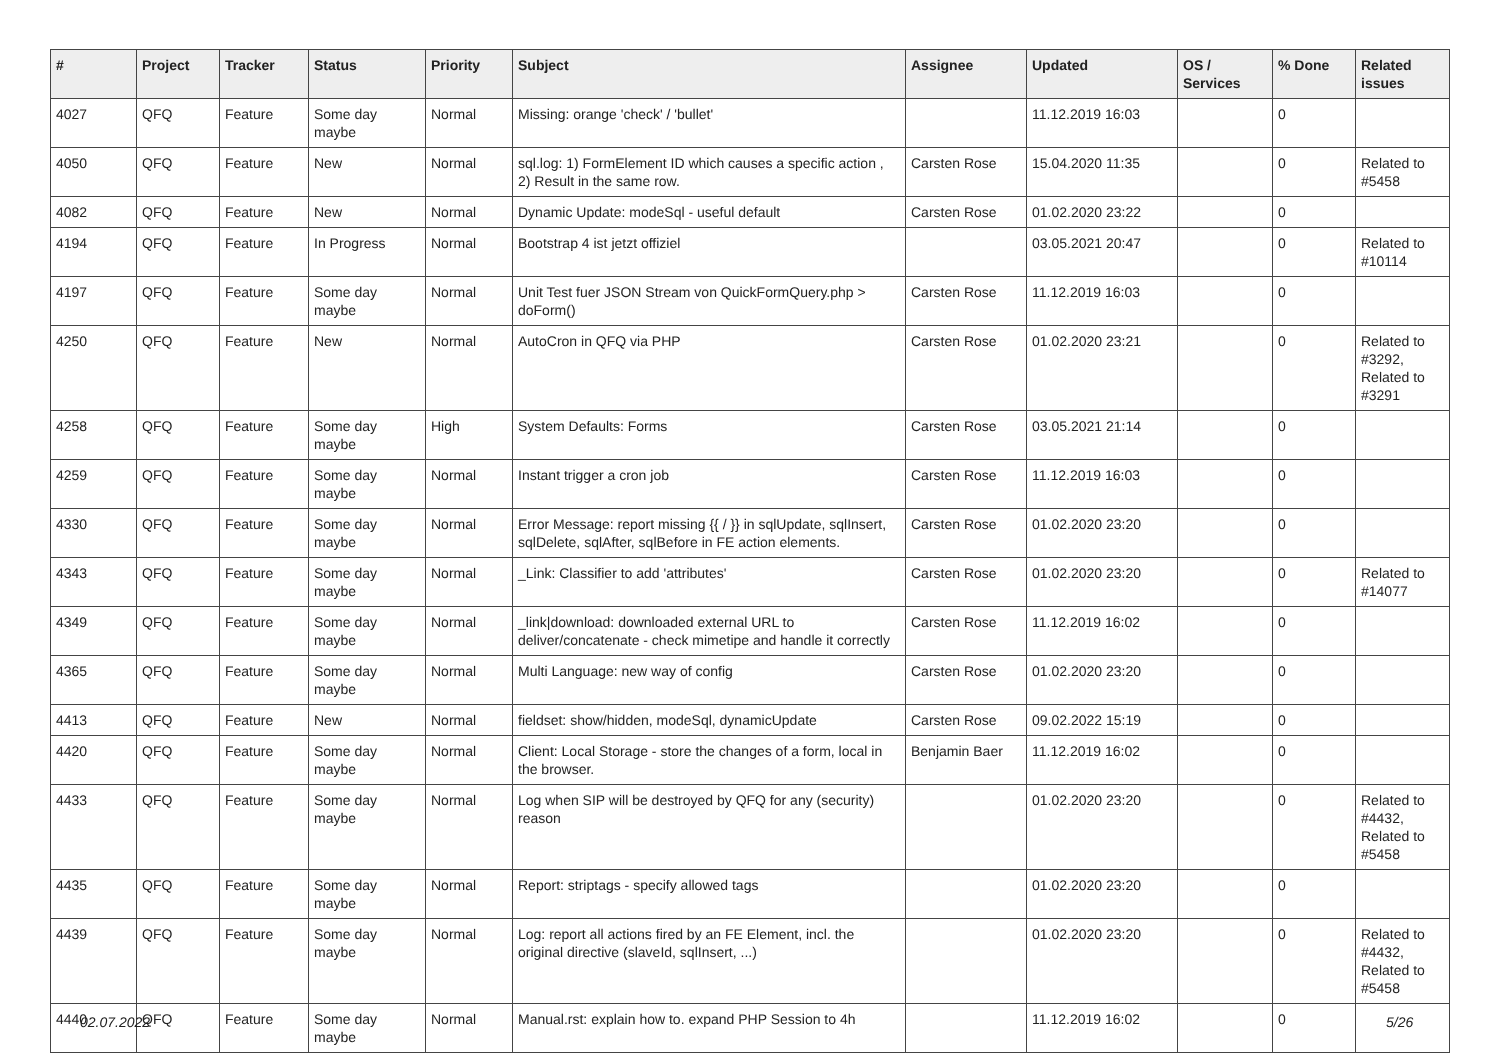| # | Project | Tracker | Status | Priority | Subject | Assignee | Updated | OS / Services | % Done | Related issues |
| --- | --- | --- | --- | --- | --- | --- | --- | --- | --- | --- |
| 4027 | QFQ | Feature | Some day maybe | Normal | Missing: orange 'check' / 'bullet' | | 11.12.2019 16:03 | | 0 | |
| 4050 | QFQ | Feature | New | Normal | sql.log: 1) FormElement ID which causes a specific action , 2) Result in the same row. | Carsten Rose | 15.04.2020 11:35 | | 0 | Related to #5458 |
| 4082 | QFQ | Feature | New | Normal | Dynamic Update: modeSql - useful default | Carsten Rose | 01.02.2020 23:22 | | 0 | |
| 4194 | QFQ | Feature | In Progress | Normal | Bootstrap 4 ist jetzt offiziel | | 03.05.2021 20:47 | | 0 | Related to #10114 |
| 4197 | QFQ | Feature | Some day maybe | Normal | Unit Test fuer JSON Stream von QuickFormQuery.php > doForm() | Carsten Rose | 11.12.2019 16:03 | | 0 | |
| 4250 | QFQ | Feature | New | Normal | AutoCron in QFQ via PHP | Carsten Rose | 01.02.2020 23:21 | | 0 | Related to #3292, Related to #3291 |
| 4258 | QFQ | Feature | Some day maybe | High | System Defaults: Forms | Carsten Rose | 03.05.2021 21:14 | | 0 | |
| 4259 | QFQ | Feature | Some day maybe | Normal | Instant trigger a cron job | Carsten Rose | 11.12.2019 16:03 | | 0 | |
| 4330 | QFQ | Feature | Some day maybe | Normal | Error Message: report missing {{ / }} in sqlUpdate, sqlInsert, sqlDelete, sqlAfter, sqlBefore in FE action elements. | Carsten Rose | 01.02.2020 23:20 | | 0 | |
| 4343 | QFQ | Feature | Some day maybe | Normal | _Link: Classifier to add 'attributes' | Carsten Rose | 01.02.2020 23:20 | | 0 | Related to #14077 |
| 4349 | QFQ | Feature | Some day maybe | Normal | _link/download: downloaded external URL to deliver/concatenate - check mimetipe and handle it correctly | Carsten Rose | 11.12.2019 16:02 | | 0 | |
| 4365 | QFQ | Feature | Some day maybe | Normal | Multi Language: new way of config | Carsten Rose | 01.02.2020 23:20 | | 0 | |
| 4413 | QFQ | Feature | New | Normal | fieldset: show/hidden, modeSql, dynamicUpdate | Carsten Rose | 09.02.2022 15:19 | | 0 | |
| 4420 | QFQ | Feature | Some day maybe | Normal | Client: Local Storage - store the changes of a form, local in the browser. | Benjamin Baer | 11.12.2019 16:02 | | 0 | |
| 4433 | QFQ | Feature | Some day maybe | Normal | Log when SIP will be destroyed by QFQ for any (security) reason | | 01.02.2020 23:20 | | 0 | Related to #4432, Related to #5458 |
| 4435 | QFQ | Feature | Some day maybe | Normal | Report: striptags - specify allowed tags | | 01.02.2020 23:20 | | 0 | |
| 4439 | QFQ | Feature | Some day maybe | Normal | Log: report all actions fired by an FE Element, incl. the original directive (slaveId, sqlInsert, ...) | | 01.02.2020 23:20 | | 0 | Related to #4432, Related to #5458 |
| 4440 | QFQ | Feature | Some day maybe | Normal | Manual.rst: explain how to. expand PHP Session to 4h | | 11.12.2019 16:02 | | 0 | |
02.07.2022 5/26